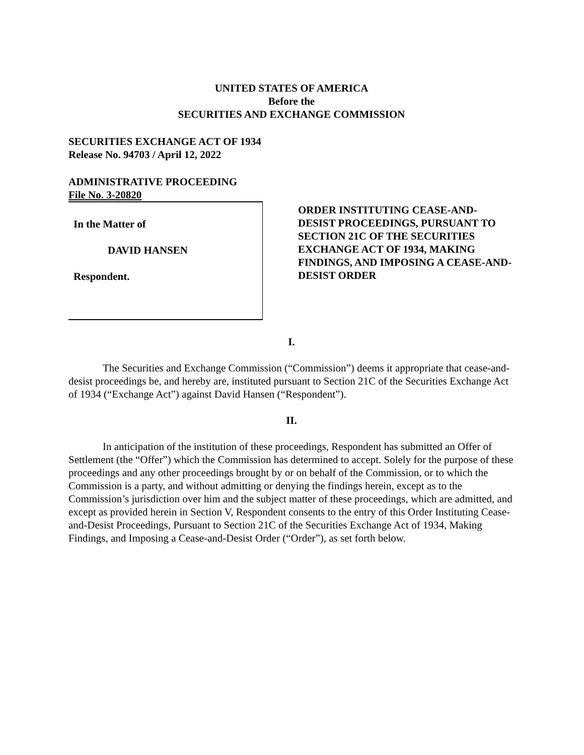UNITED STATES OF AMERICA
Before the
SECURITIES AND EXCHANGE COMMISSION
SECURITIES EXCHANGE ACT OF 1934
Release No. 94703 / April 12, 2022
ADMINISTRATIVE PROCEEDING
File No. 3-20820
In the Matter of
DAVID HANSEN
Respondent.
ORDER INSTITUTING CEASE-AND-DESIST PROCEEDINGS, PURSUANT TO SECTION 21C OF THE SECURITIES EXCHANGE ACT OF 1934, MAKING FINDINGS, AND IMPOSING A CEASE-AND-DESIST ORDER
I.
The Securities and Exchange Commission (“Commission”) deems it appropriate that cease-and-desist proceedings be, and hereby are, instituted pursuant to Section 21C of the Securities Exchange Act of 1934 (“Exchange Act”) against David Hansen (“Respondent”).
II.
In anticipation of the institution of these proceedings, Respondent has submitted an Offer of Settlement (the “Offer”) which the Commission has determined to accept. Solely for the purpose of these proceedings and any other proceedings brought by or on behalf of the Commission, or to which the Commission is a party, and without admitting or denying the findings herein, except as to the Commission’s jurisdiction over him and the subject matter of these proceedings, which are admitted, and except as provided herein in Section V, Respondent consents to the entry of this Order Instituting Cease-and-Desist Proceedings, Pursuant to Section 21C of the Securities Exchange Act of 1934, Making Findings, and Imposing a Cease-and-Desist Order (“Order”), as set forth below.